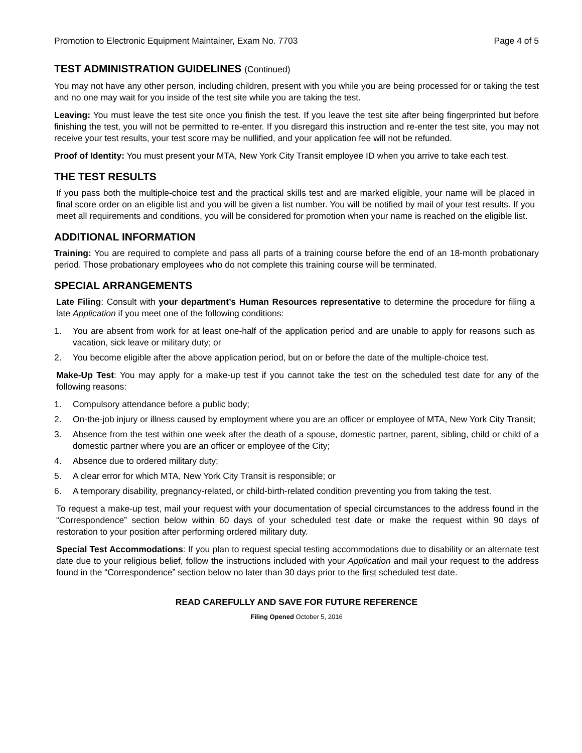Promotion to Electronic Equipment Maintainer, Exam No. 7703 Page 4 of 5
TEST ADMINISTRATION GUIDELINES (Continued)
You may not have any other person, including children, present with you while you are being processed for or taking the test and no one may wait for you inside of the test site while you are taking the test.
Leaving: You must leave the test site once you finish the test. If you leave the test site after being fingerprinted but before finishing the test, you will not be permitted to re-enter. If you disregard this instruction and re-enter the test site, you may not receive your test results, your test score may be nullified, and your application fee will not be refunded.
Proof of Identity: You must present your MTA, New York City Transit employee ID when you arrive to take each test.
THE TEST RESULTS
If you pass both the multiple-choice test and the practical skills test and are marked eligible, your name will be placed in final score order on an eligible list and you will be given a list number. You will be notified by mail of your test results. If you meet all requirements and conditions, you will be considered for promotion when your name is reached on the eligible list.
ADDITIONAL INFORMATION
Training: You are required to complete and pass all parts of a training course before the end of an 18-month probationary period. Those probationary employees who do not complete this training course will be terminated.
SPECIAL ARRANGEMENTS
Late Filing: Consult with your department’s Human Resources representative to determine the procedure for filing a late Application if you meet one of the following conditions:
1. You are absent from work for at least one-half of the application period and are unable to apply for reasons such as vacation, sick leave or military duty; or
2. You become eligible after the above application period, but on or before the date of the multiple-choice test.
Make-Up Test: You may apply for a make-up test if you cannot take the test on the scheduled test date for any of the following reasons:
1. Compulsory attendance before a public body;
2. On-the-job injury or illness caused by employment where you are an officer or employee of MTA, New York City Transit;
3. Absence from the test within one week after the death of a spouse, domestic partner, parent, sibling, child or child of a domestic partner where you are an officer or employee of the City;
4. Absence due to ordered military duty;
5. A clear error for which MTA, New York City Transit is responsible; or
6. A temporary disability, pregnancy-related, or child-birth-related condition preventing you from taking the test.
To request a make-up test, mail your request with your documentation of special circumstances to the address found in the “Correspondence” section below within 60 days of your scheduled test date or make the request within 90 days of restoration to your position after performing ordered military duty.
Special Test Accommodations: If you plan to request special testing accommodations due to disability or an alternate test date due to your religious belief, follow the instructions included with your Application and mail your request to the address found in the “Correspondence” section below no later than 30 days prior to the first scheduled test date.
READ CAREFULLY AND SAVE FOR FUTURE REFERENCE
Filing Opened October 5, 2016